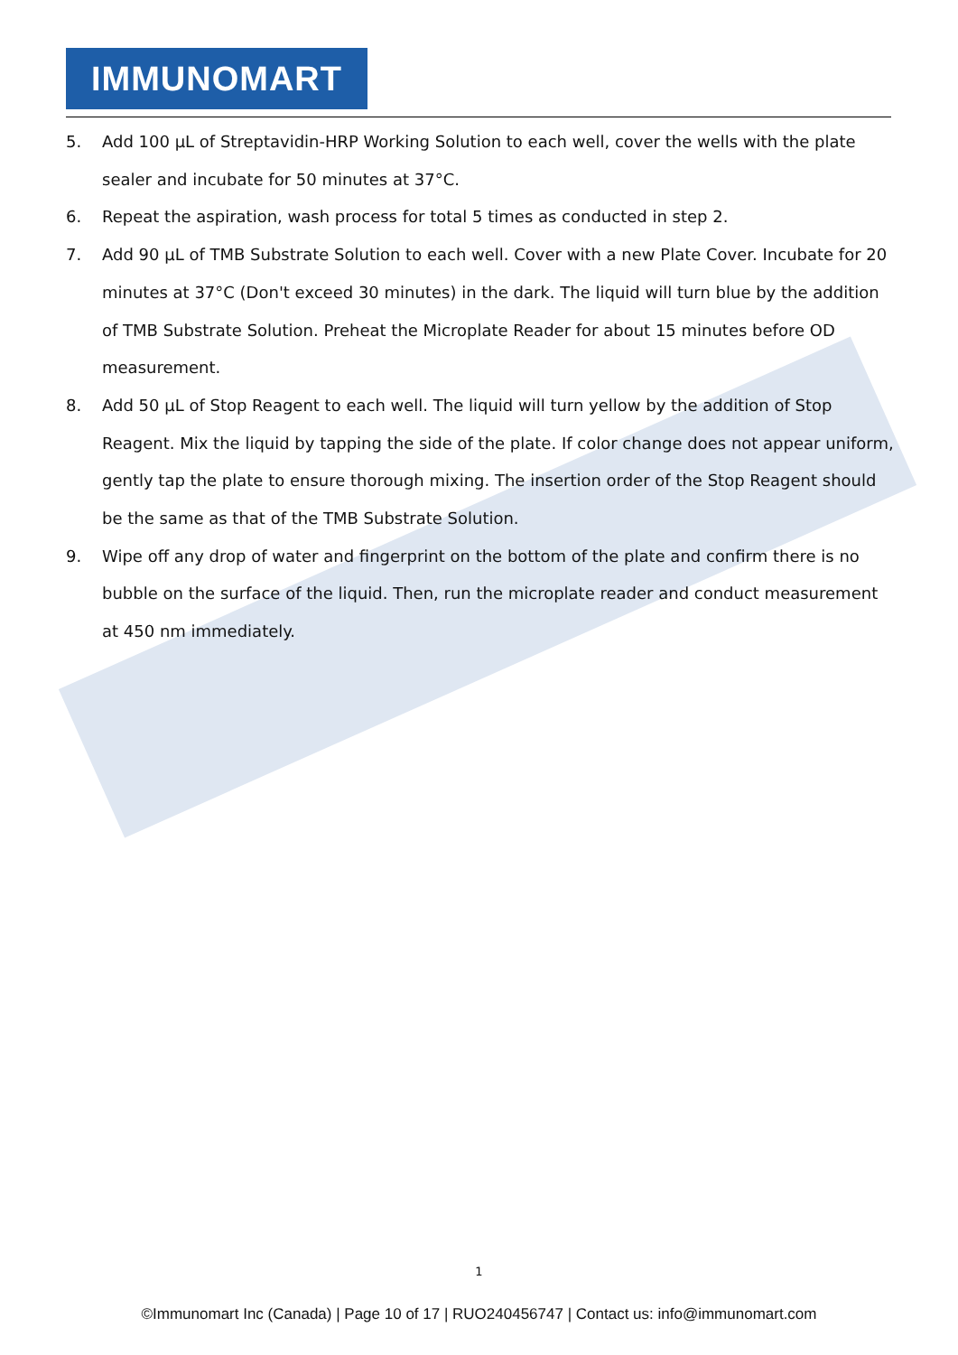IMMUNOMART
5. Add 100 µL of Streptavidin-HRP Working Solution to each well, cover the wells with the plate sealer and incubate for 50 minutes at 37°C.
6. Repeat the aspiration, wash process for total 5 times as conducted in step 2.
7. Add 90 µL of TMB Substrate Solution to each well. Cover with a new Plate Cover. Incubate for 20 minutes at 37°C (Don't exceed 30 minutes) in the dark. The liquid will turn blue by the addition of TMB Substrate Solution. Preheat the Microplate Reader for about 15 minutes before OD measurement.
8. Add 50 µL of Stop Reagent to each well. The liquid will turn yellow by the addition of Stop Reagent. Mix the liquid by tapping the side of the plate. If color change does not appear uniform, gently tap the plate to ensure thorough mixing. The insertion order of the Stop Reagent should be the same as that of the TMB Substrate Solution.
9. Wipe off any drop of water and fingerprint on the bottom of the plate and confirm there is no bubble on the surface of the liquid. Then, run the microplate reader and conduct measurement at 450 nm immediately.
1
©Immunomart Inc (Canada) | Page 10 of 17 | RUO240456747 | Contact us: info@immunomart.com